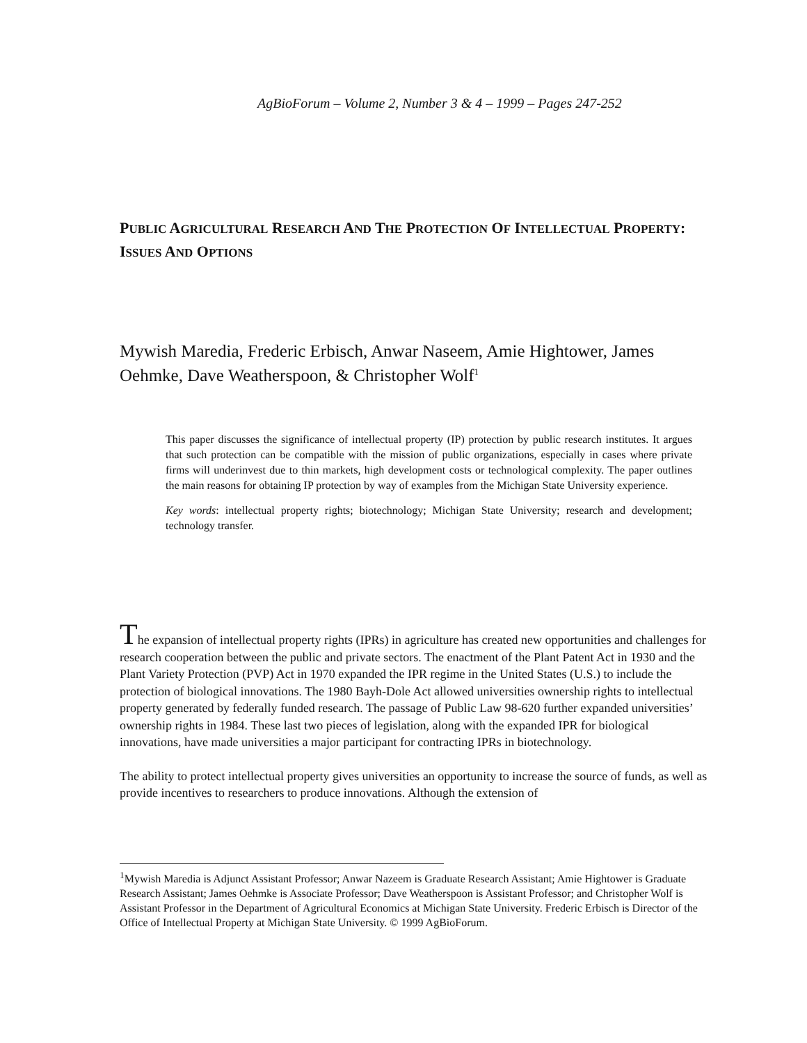AgBioForum – Volume 2, Number 3 & 4 – 1999 – Pages 247-252
PUBLIC AGRICULTURAL RESEARCH AND THE PROTECTION OF INTELLECTUAL PROPERTY: ISSUES AND OPTIONS
Mywish Maredia, Frederic Erbisch, Anwar Naseem, Amie Hightower, James Oehmke, Dave Weatherspoon, & Christopher Wolf<sup>1</sup>
This paper discusses the significance of intellectual property (IP) protection by public research institutes. It argues that such protection can be compatible with the mission of public organizations, especially in cases where private firms will underinvest due to thin markets, high development costs or technological complexity. The paper outlines the main reasons for obtaining IP protection by way of examples from the Michigan State University experience.
Key words: intellectual property rights; biotechnology; Michigan State University; research and development; technology transfer.
The expansion of intellectual property rights (IPRs) in agriculture has created new opportunities and challenges for research cooperation between the public and private sectors. The enactment of the Plant Patent Act in 1930 and the Plant Variety Protection (PVP) Act in 1970 expanded the IPR regime in the United States (U.S.) to include the protection of biological innovations. The 1980 Bayh-Dole Act allowed universities ownership rights to intellectual property generated by federally funded research. The passage of Public Law 98-620 further expanded universities’ ownership rights in 1984. These last two pieces of legislation, along with the expanded IPR for biological innovations, have made universities a major participant for contracting IPRs in biotechnology.
The ability to protect intellectual property gives universities an opportunity to increase the source of funds, as well as provide incentives to researchers to produce innovations. Although the extension of
<sup>1</sup> Mywish Maredia is Adjunct Assistant Professor; Anwar Nazeem is Graduate Research Assistant; Amie Hightower is Graduate Research Assistant; James Oehmke is Associate Professor; Dave Weatherspoon is Assistant Professor; and Christopher Wolf is Assistant Professor in the Department of Agricultural Economics at Michigan State University. Frederic Erbisch is Director of the Office of Intellectual Property at Michigan State University. © 1999 AgBioForum.